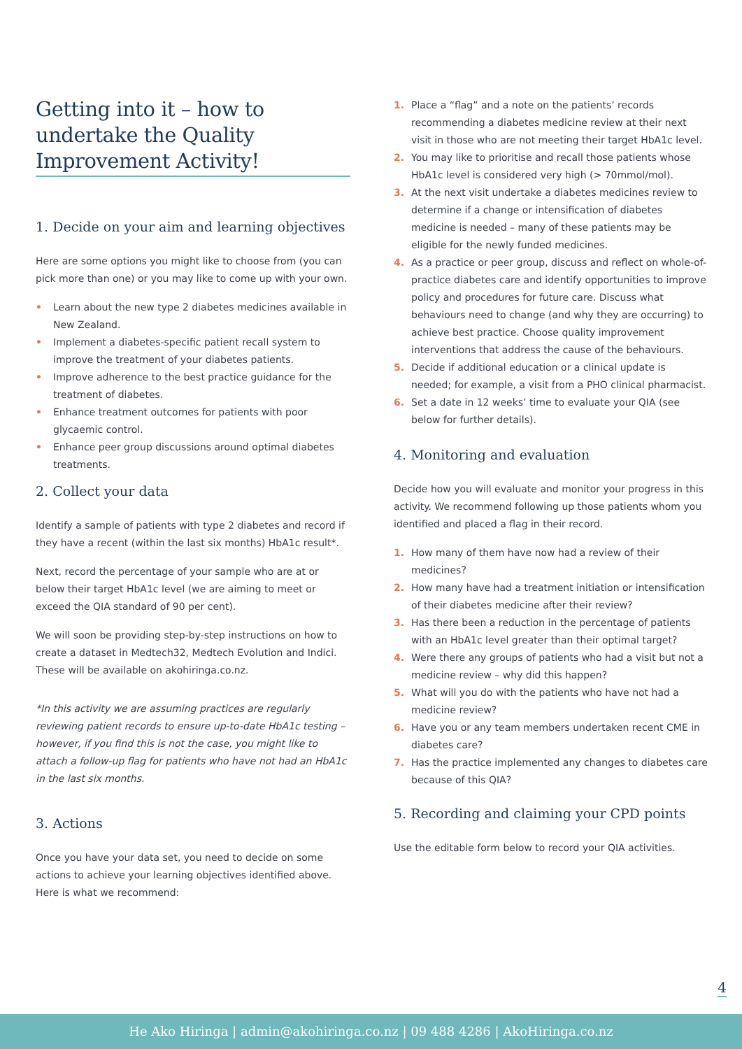Getting into it – how to undertake the Quality Improvement Activity!
1. Decide on your aim and learning objectives
Here are some options you might like to choose from (you can pick more than one) or you may like to come up with your own.
• Learn about the new type 2 diabetes medicines available in New Zealand.
• Implement a diabetes-specific patient recall system to improve the treatment of your diabetes patients.
• Improve adherence to the best practice guidance for the treatment of diabetes.
• Enhance treatment outcomes for patients with poor glycaemic control.
• Enhance peer group discussions around optimal diabetes treatments.
2. Collect your data
Identify a sample of patients with type 2 diabetes and record if they have a recent (within the last six months) HbA1c result*.
Next, record the percentage of your sample who are at or below their target HbA1c level (we are aiming to meet or exceed the QIA standard of 90 per cent).
We will soon be providing step-by-step instructions on how to create a dataset in Medtech32, Medtech Evolution and Indici. These will be available on akohiringa.co.nz.
*In this activity we are assuming practices are regularly reviewing patient records to ensure up-to-date HbA1c testing –however, if you find this is not the case, you might like to attach a follow-up flag for patients who have not had an HbA1c in the last six months.
3. Actions
Once you have your data set, you need to decide on some actions to achieve your learning objectives identified above. Here is what we recommend:
1. Place a “flag” and a note on the patients’ records recommending a diabetes medicine review at their next visit in those who are not meeting their target HbA1c level.
2. You may like to prioritise and recall those patients whose HbA1c level is considered very high (> 70mmol/mol).
3. At the next visit undertake a diabetes medicines review to determine if a change or intensification of diabetes medicine is needed – many of these patients may be eligible for the newly funded medicines.
4. As a practice or peer group, discuss and reflect on whole-of-practice diabetes care and identify opportunities to improve policy and procedures for future care. Discuss what behaviours need to change (and why they are occurring) to achieve best practice. Choose quality improvement interventions that address the cause of the behaviours.
5. Decide if additional education or a clinical update is needed; for example, a visit from a PHO clinical pharmacist.
6. Set a date in 12 weeks’ time to evaluate your QIA (see below for further details).
4. Monitoring and evaluation
Decide how you will evaluate and monitor your progress in this activity. We recommend following up those patients whom you identified and placed a flag in their record.
1. How many of them have now had a review of their medicines?
2. How many have had a treatment initiation or intensification of their diabetes medicine after their review?
3. Has there been a reduction in the percentage of patients with an HbA1c level greater than their optimal target?
4. Were there any groups of patients who had a visit but not a medicine review – why did this happen?
5. What will you do with the patients who have not had a medicine review?
6. Have you or any team members undertaken recent CME in diabetes care?
7. Has the practice implemented any changes to diabetes care because of this QIA?
5. Recording and claiming your CPD points
Use the editable form below to record your QIA activities.
4
He Ako Hiringa | admin@akohiringa.co.nz | 09 488 4286 | AkoHiringa.co.nz